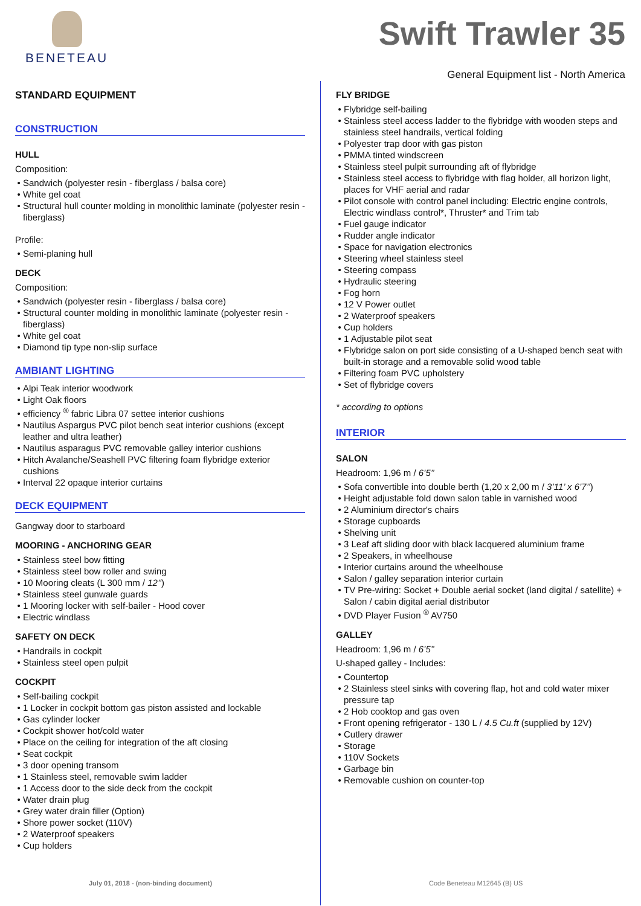BENETEAU
Swift Trawler 35
General Equipment list - North America
STANDARD EQUIPMENT
CONSTRUCTION
HULL
Composition:
Sandwich (polyester resin - fiberglass / balsa core)
White gel coat
Structural hull counter molding in monolithic laminate (polyester resin - fiberglass)
Profile:
Semi-planing hull
DECK
Composition:
Sandwich (polyester resin - fiberglass / balsa core)
Structural counter molding in monolithic laminate (polyester resin - fiberglass)
White gel coat
Diamond tip type non-slip surface
AMBIANT LIGHTING
Alpi Teak interior woodwork
Light Oak floors
efficiency <sup>®</sup> fabric Libra 07 settee interior cushions
Nautilus Aspargus PVC pilot bench seat interior cushions (except leather and ultra leather)
Nautilus asparagus PVC removable galley interior cushions
Hitch Avalanche/Seashell PVC filtering foam flybridge exterior cushions
Interval 22 opaque interior curtains
DECK EQUIPMENT
Gangway door to starboard
MOORING - ANCHORING GEAR
Stainless steel bow fitting
Stainless steel bow roller and swing
10 Mooring cleats (L 300 mm / 12’’)
Stainless steel gunwale guards
1 Mooring locker with self-bailer - Hood cover
Electric windlass
SAFETY ON DECK
Handrails in cockpit
Stainless steel open pulpit
COCKPIT
Self-bailing cockpit
1 Locker in cockpit bottom gas piston assisted and lockable
Gas cylinder locker
Cockpit shower hot/cold water
Place on the ceiling for integration of the aft closing
Seat cockpit
3 door opening transom
1 Stainless steel, removable swim ladder
1 Access door to the side deck from the cockpit
Water drain plug
Grey water drain filler (Option)
Shore power socket (110V)
2 Waterproof speakers
Cup holders
FLY BRIDGE
Flybridge self-bailing
Stainless steel access ladder to the flybridge with wooden steps and stainless steel handrails, vertical folding
Polyester trap door with gas piston
PMMA tinted windscreen
Stainless steel pulpit surrounding aft of flybridge
Stainless steel access to flybridge with flag holder, all horizon light, places for VHF aerial and radar
Pilot console with control panel including: Electric engine controls, Electric windlass control*, Thruster* and Trim tab
Fuel gauge indicator
Rudder angle indicator
Space for navigation electronics
Steering wheel stainless steel
Steering compass
Hydraulic steering
Fog horn
12 V Power outlet
2 Waterproof speakers
Cup holders
1 Adjustable pilot seat
Flybridge salon on port side consisting of a U-shaped bench seat with built-in storage and a removable solid wood table
Filtering foam PVC upholstery
Set of flybridge covers
* according to options
INTERIOR
SALON
Headroom: 1,96 m / 6’5’’
Sofa convertible into double berth (1,20 x 2,00 m / 3’11’ x 6’7’’)
Height adjustable fold down salon table in varnished wood
2 Aluminium director's chairs
Storage cupboards
Shelving unit
3 Leaf aft sliding door with black lacquered aluminium frame
2 Speakers, in wheelhouse
Interior curtains around the wheelhouse
Salon / galley separation interior curtain
TV Pre-wiring: Socket + Double aerial socket (land digital / satellite) + Salon / cabin digital aerial distributor
DVD Player Fusion <sup>®</sup> AV750
GALLEY
Headroom: 1,96 m / 6’5’’
U-shaped galley - Includes:
Countertop
2 Stainless steel sinks with covering flap, hot and cold water mixer pressure tap
2 Hob cooktop and gas oven
Front opening refrigerator - 130 L / 4.5 Cu.ft (supplied by 12V)
Cutlery drawer
Storage
110V Sockets
Garbage bin
Removable cushion on counter-top
July 01, 2018 - (non-binding document)
Code Beneteau M12645 (B) US